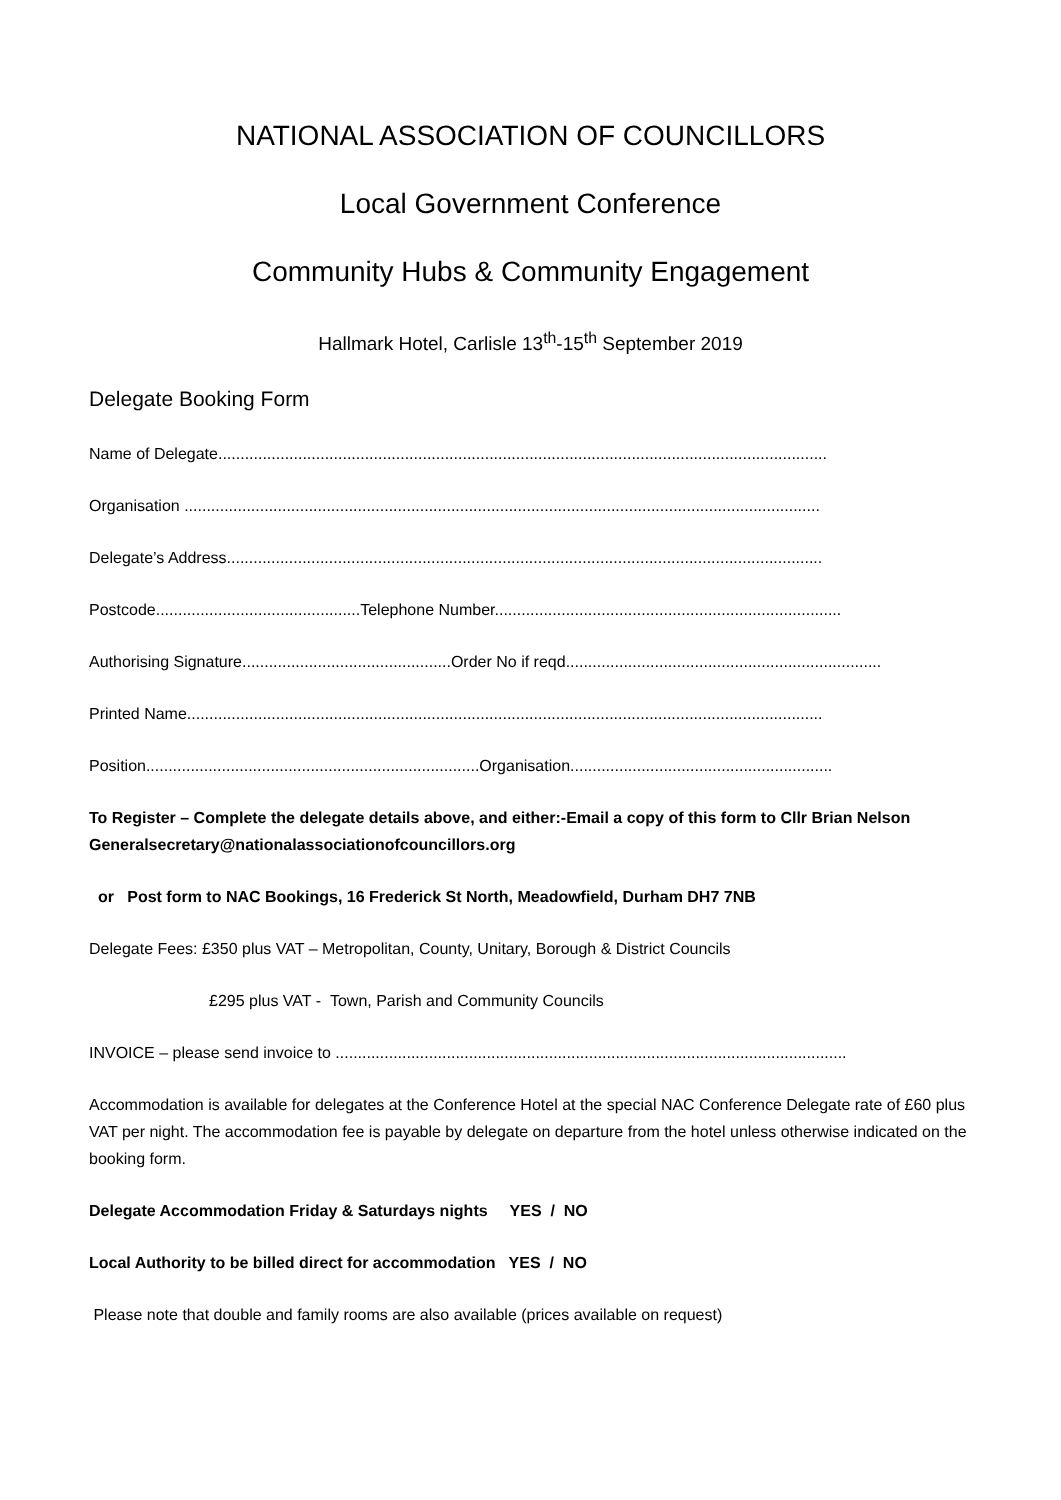NATIONAL ASSOCIATION OF COUNCILLORS
Local Government Conference
Community Hubs & Community Engagement
Hallmark Hotel, Carlisle 13<sup>th</sup>-15<sup>th</sup> September 2019
Delegate Booking Form
Name of Delegate.........................................................................................................................................
Organisation ...............................................................................................................................................
Delegate’s Address......................................................................................................................................
Postcode..............................................Telephone Number..............................................................................
Authorising Signature...............................................Order No if reqd.......................................................................
Printed Name...............................................................................................................................................
Position...........................................................................Organisation...........................................................
To Register – Complete the delegate details above, and either:-Email a copy of this form to Cllr Brian Nelson Generalsecretary@nationalassociationofcouncillors.org
or Post form to NAC Bookings, 16 Frederick St North, Meadowfield, Durham DH7 7NB
Delegate Fees: £350 plus VAT – Metropolitan, County, Unitary, Borough & District Councils
£295 plus VAT - Town, Parish and Community Councils
INVOICE – please send invoice to ...................................................................................................................
Accommodation is available for delegates at the Conference Hotel at the special NAC Conference Delegate rate of £60 plus VAT per night. The accommodation fee is payable by delegate on departure from the hotel unless otherwise indicated on the booking form.
Delegate Accommodation Friday & Saturdays nights YES / NO
Local Authority to be billed direct for accommodation YES / NO
Please note that double and family rooms are also available (prices available on request)